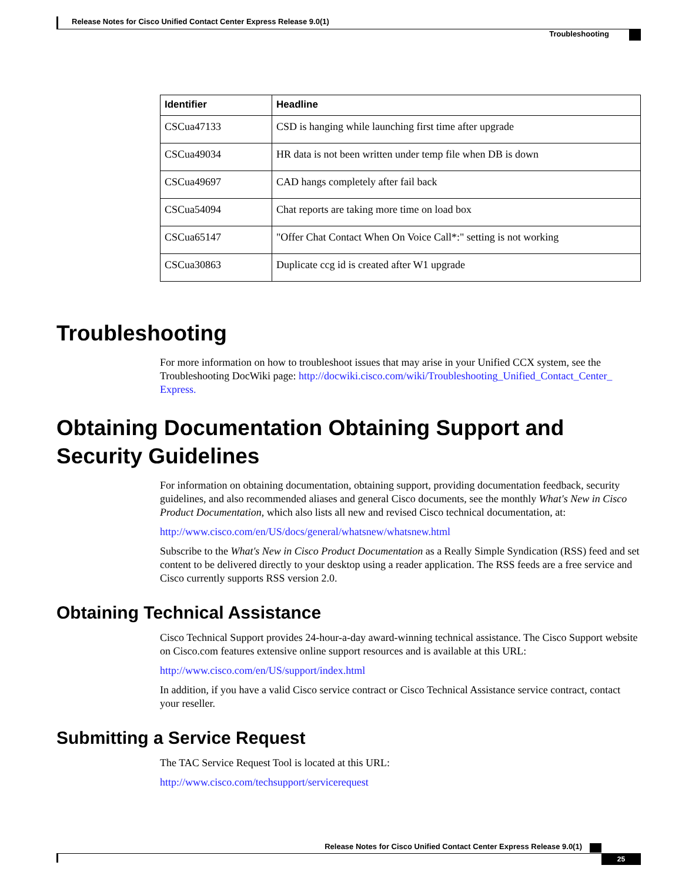Release Notes for Cisco Unified Contact Center Express Release 9.0(1)
Troubleshooting
| Identifier | Headline |
| --- | --- |
| CSCua47133 | CSD is hanging while launching first time after upgrade |
| CSCua49034 | HR data is not been written under temp file when DB is down |
| CSCua49697 | CAD hangs completely after fail back |
| CSCua54094 | Chat reports are taking more time on load box |
| CSCua65147 | "Offer Chat Contact When On Voice Call*:" setting is not working |
| CSCua30863 | Duplicate ccg id is created after W1 upgrade |
Troubleshooting
For more information on how to troubleshoot issues that may arise in your Unified CCX system, see the Troubleshooting DocWiki page: http://docwiki.cisco.com/wiki/Troubleshooting_Unified_Contact_Center_ Express.
Obtaining Documentation Obtaining Support and Security Guidelines
For information on obtaining documentation, obtaining support, providing documentation feedback, security guidelines, and also recommended aliases and general Cisco documents, see the monthly What's New in Cisco Product Documentation, which also lists all new and revised Cisco technical documentation, at:
http://www.cisco.com/en/US/docs/general/whatsnew/whatsnew.html
Subscribe to the What's New in Cisco Product Documentation as a Really Simple Syndication (RSS) feed and set content to be delivered directly to your desktop using a reader application. The RSS feeds are a free service and Cisco currently supports RSS version 2.0.
Obtaining Technical Assistance
Cisco Technical Support provides 24-hour-a-day award-winning technical assistance. The Cisco Support website on Cisco.com features extensive online support resources and is available at this URL:
http://www.cisco.com/en/US/support/index.html
In addition, if you have a valid Cisco service contract or Cisco Technical Assistance service contract, contact your reseller.
Submitting a Service Request
The TAC Service Request Tool is located at this URL:
http://www.cisco.com/techsupport/servicerequest
Release Notes for Cisco Unified Contact Center Express Release 9.0(1)
25